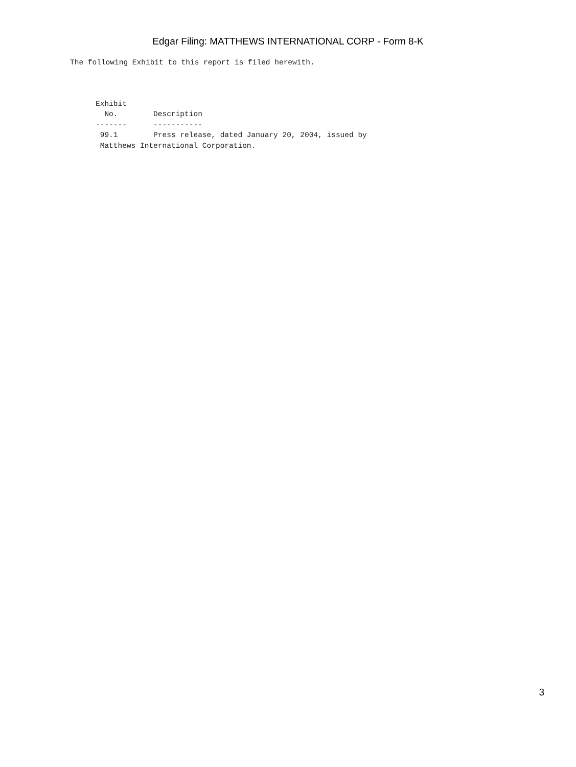Edgar Filing: MATTHEWS INTERNATIONAL CORP - Form 8-K
The following Exhibit to this report is filed herewith.
Exhibit
  No.        Description
-------      -----------
 99.1        Press release, dated January 20, 2004, issued by
 Matthews International Corporation.
3